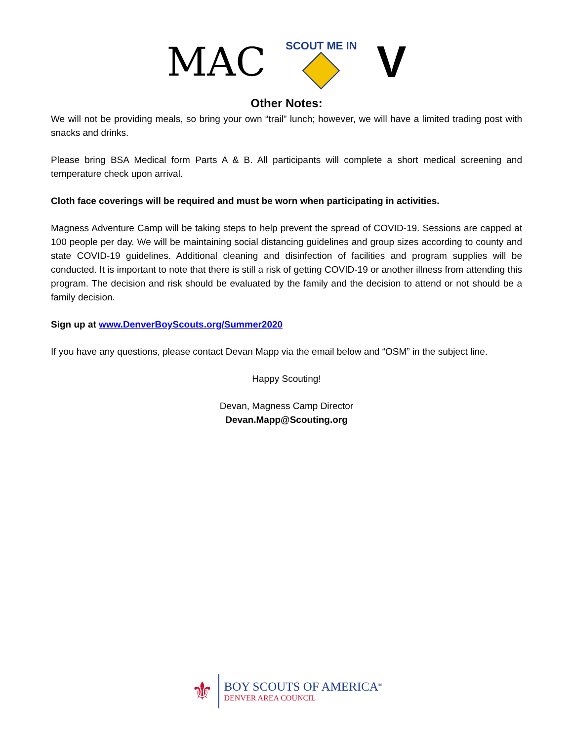MAC
SCOUT ME IN
V
Other Notes:
We will not be providing meals, so bring your own “trail” lunch; however, we will have a limited trading post with snacks and drinks.
Please bring BSA Medical form Parts A & B. All participants will complete a short medical screening and temperature check upon arrival.
Cloth face coverings will be required and must be worn when participating in activities.
Magness Adventure Camp will be taking steps to help prevent the spread of COVID-19. Sessions are capped at 100 people per day. We will be maintaining social distancing guidelines and group sizes according to county and state COVID-19 guidelines. Additional cleaning and disinfection of facilities and program supplies will be conducted. It is important to note that there is still a risk of getting COVID-19 or another illness from attending this program. The decision and risk should be evaluated by the family and the decision to attend or not should be a family decision.
Sign up at www.DenverBoyScouts.org/Summer2020
If you have any questions, please contact Devan Mapp via the email below and “OSM” in the subject line.
Happy Scouting!
Devan, Magness Camp Director
Devan.Mapp@Scouting.org
⚜
BOY SCOUTS OF AMERICA<sup>®</sup>
DENVER AREA COUNCIL